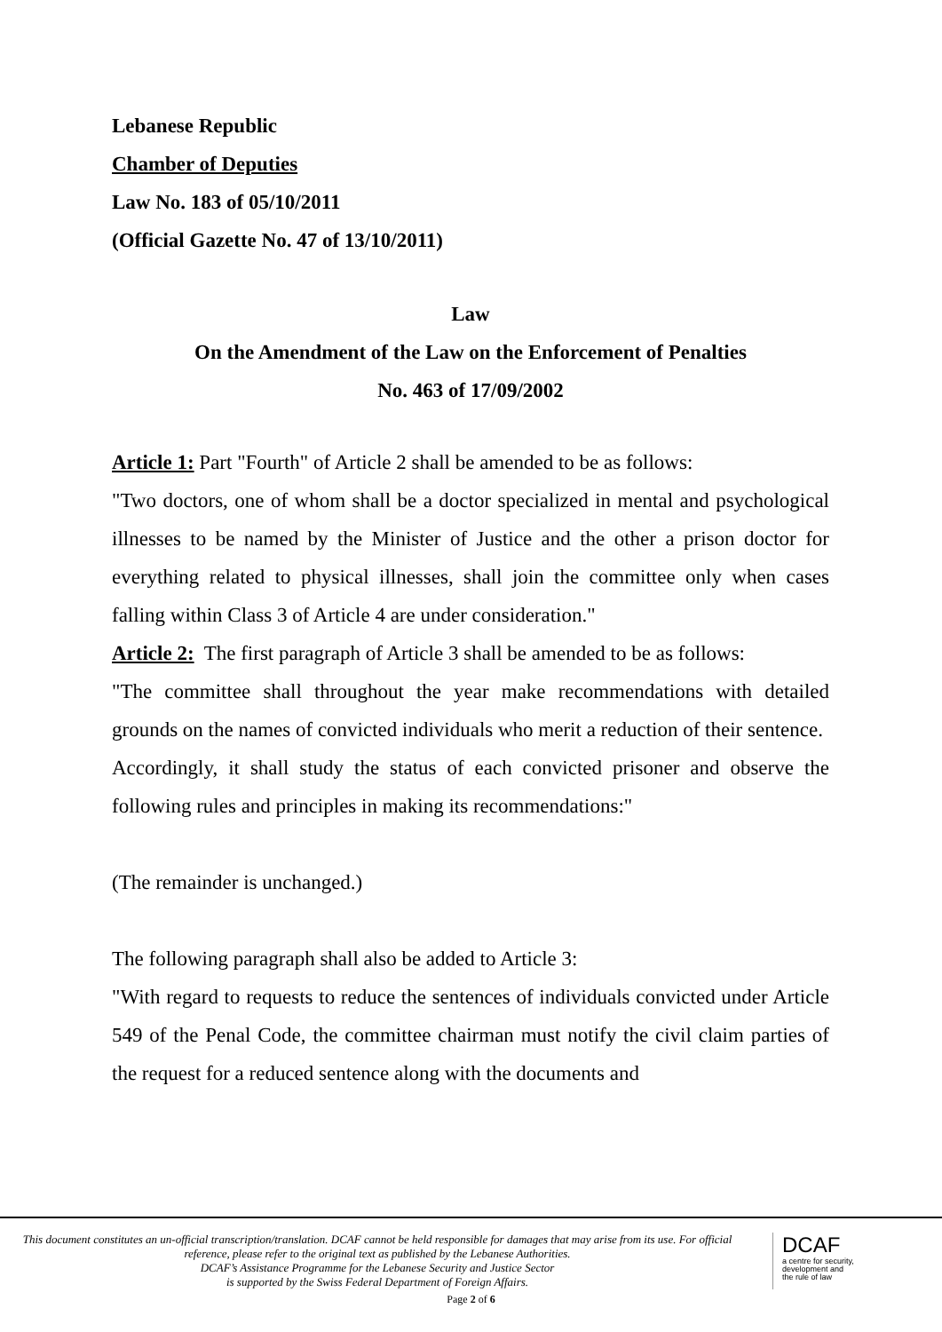Lebanese Republic
Chamber of Deputies
Law No. 183 of 05/10/2011
(Official Gazette No. 47 of 13/10/2011)
Law
On the Amendment of the Law on the Enforcement of Penalties
No. 463 of 17/09/2002
Article 1: Part "Fourth" of Article 2 shall be amended to be as follows:
"Two doctors, one of whom shall be a doctor specialized in mental and psychological illnesses to be named by the Minister of Justice and the other a prison doctor for everything related to physical illnesses, shall join the committee only when cases falling within Class 3 of Article 4 are under consideration."
Article 2: The first paragraph of Article 3 shall be amended to be as follows:
"The committee shall throughout the year make recommendations with detailed grounds on the names of convicted individuals who merit a reduction of their sentence.
Accordingly, it shall study the status of each convicted prisoner and observe the following rules and principles in making its recommendations:"
(The remainder is unchanged.)
The following paragraph shall also be added to Article 3:
"With regard to requests to reduce the sentences of individuals convicted under Article 549 of the Penal Code, the committee chairman must notify the civil claim parties of the request for a reduced sentence along with the documents and
This document constitutes an un-official transcription/translation. DCAF cannot be held responsible for damages that may arise from its use. For official reference, please refer to the original text as published by the Lebanese Authorities.
DCAF’s Assistance Programme for the Lebanese Security and Justice Sector
is supported by the Swiss Federal Department of Foreign Affairs.
DCAF
a centre for security,
development and
the rule of law
Page 2 of 6